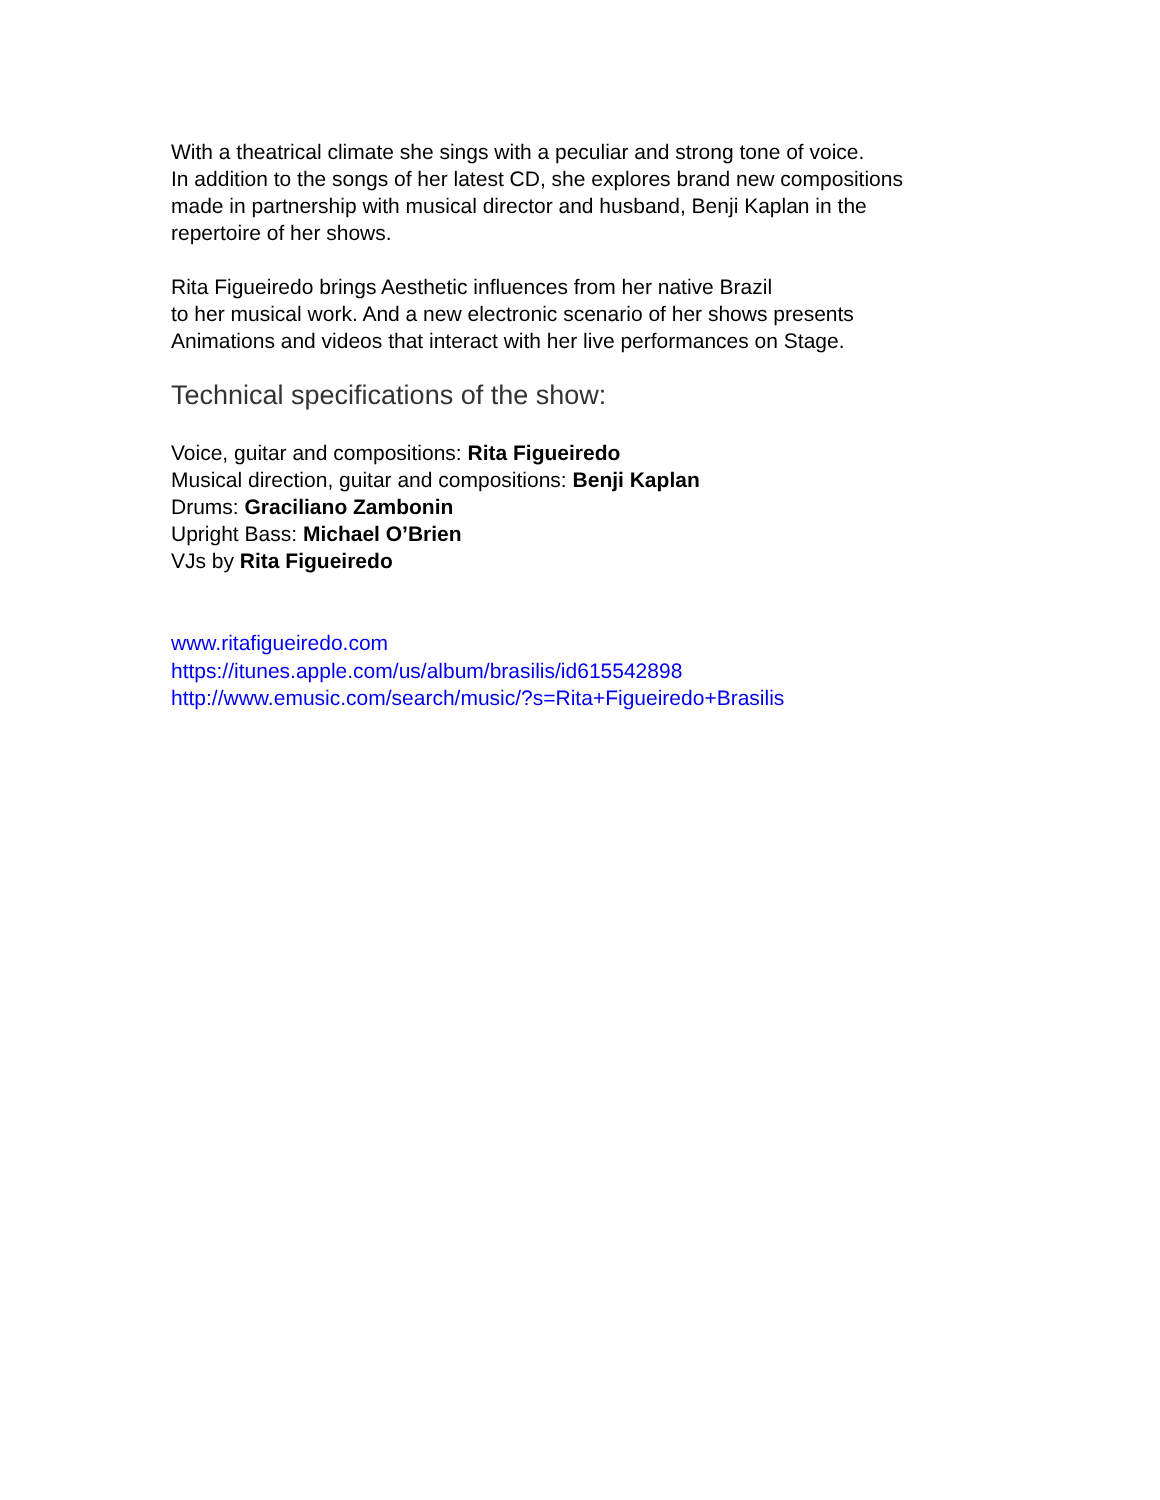With a theatrical climate she sings with a peculiar and strong tone of voice.
In addition to the songs of her latest CD, she explores brand new compositions
made in partnership with musical director and husband, Benji Kaplan in the
repertoire of her shows.
Rita Figueiredo brings Aesthetic influences from her native Brazil
to her musical work. And a new electronic scenario of her shows presents
Animations and videos that interact with her live performances on Stage.
Technical specifications of the show:
Voice, guitar and compositions: Rita Figueiredo
Musical direction, guitar and compositions: Benji Kaplan
Drums: Graciliano Zambonin
Upright Bass: Michael O’Brien
VJs by Rita Figueiredo
www.ritafigueiredo.com
https://itunes.apple.com/us/album/brasilis/id615542898
http://www.emusic.com/search/music/?s=Rita+Figueiredo+Brasilis